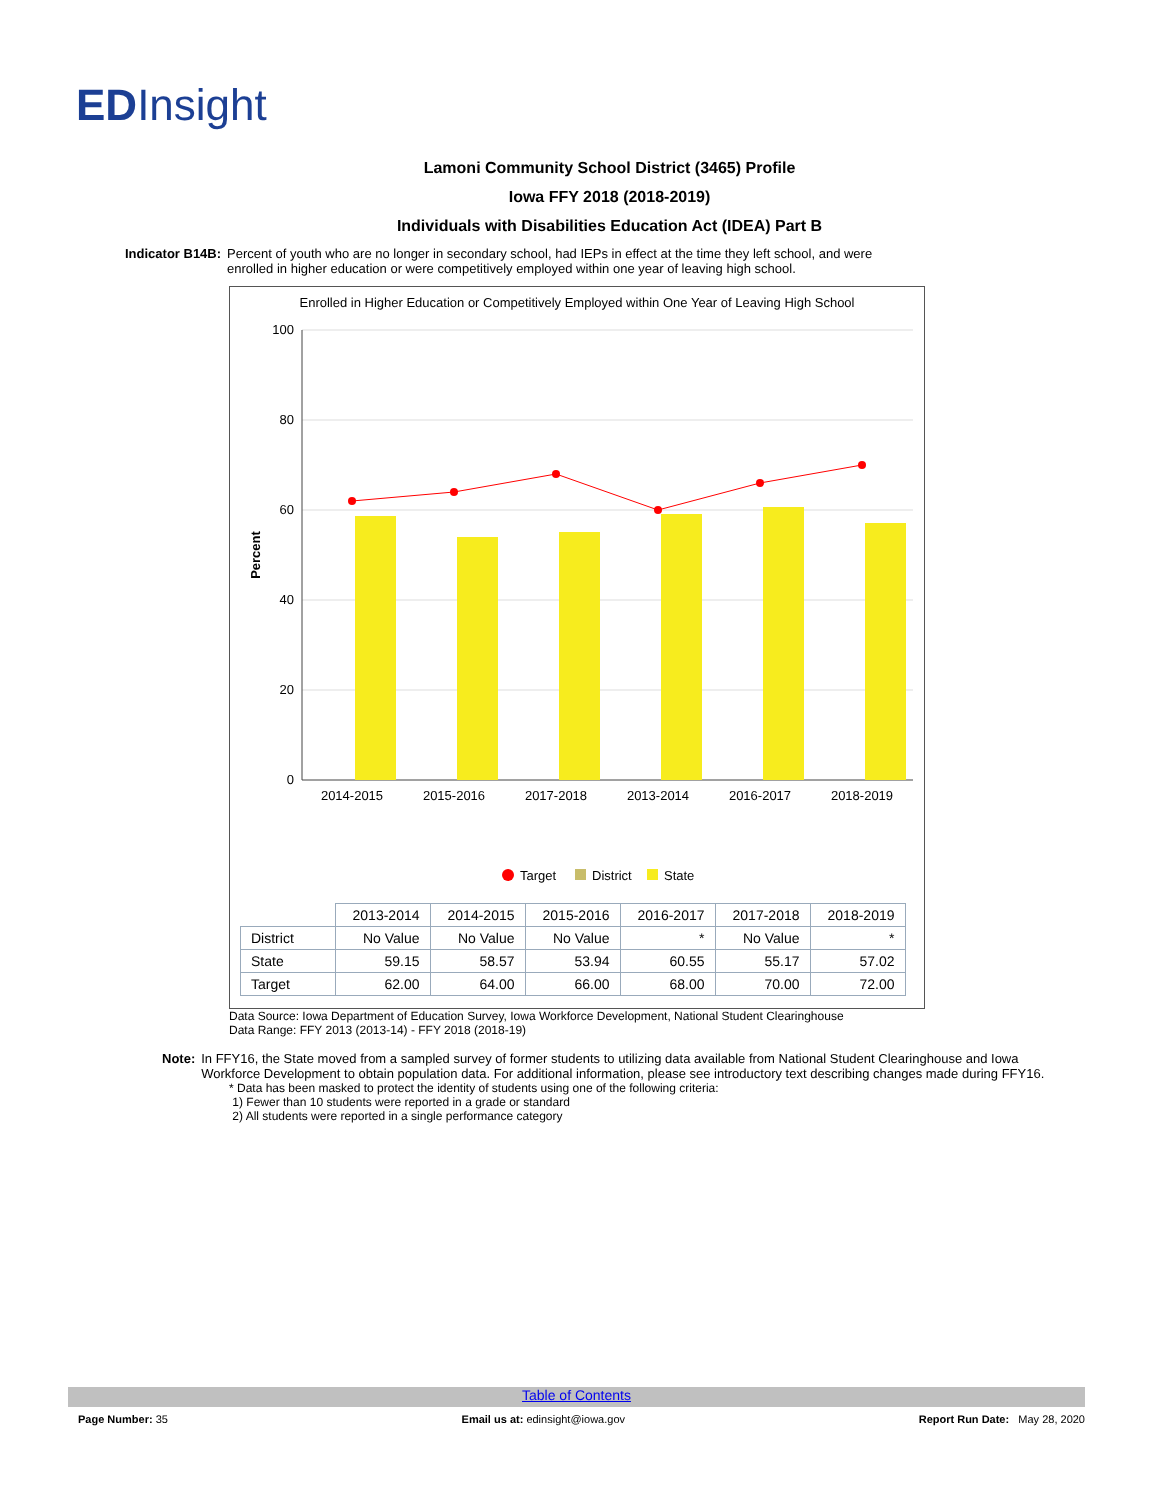EDInsight
Lamoni Community School District (3465) Profile
Iowa FFY 2018 (2018-2019)
Individuals with Disabilities Education Act (IDEA) Part B
Indicator B14B: Percent of youth who are no longer in secondary school, had IEPs in effect at the time they left school, and were enrolled in higher education or were competitively employed within one year of leaving high school.
Enrolled in Higher Education or Competitively Employed within One Year of Leaving High School
100
80
60
40
20
0
Percent
2014-2015
2015-2016
2017-2018
2013-2014
2016-2017
2018-2019
Target
District
State
| | 2013-2014 | 2014-2015 | 2015-2016 | 2016-2017 | 2017-2018 | 2018-2019 |
| --- | --- | --- | --- | --- | --- | --- |
| District | No Value | No Value | No Value | * | No Value | * |
| State | 59.15 | 58.57 | 53.94 | 60.55 | 55.17 | 57.02 |
| Target | 62.00 | 64.00 | 66.00 | 68.00 | 70.00 | 72.00 |
Data Source: Iowa Department of Education Survey, Iowa Workforce Development, National Student Clearinghouse
Data Range: FFY 2013 (2013-14) - FFY 2018 (2018-19)
Note: In FFY16, the State moved from a sampled survey of former students to utilizing data available from National Student Clearinghouse and Iowa Workforce Development to obtain population data. For additional information, please see introductory text describing changes made during FFY16.
* Data has been masked to protect the identity of students using one of the following criteria:
1) Fewer than 10 students were reported in a grade or standard
2) All students were reported in a single performance category
Table of Contents
Page Number: 35 Email us at: edinsight@iowa.gov Report Run Date: May 28, 2020